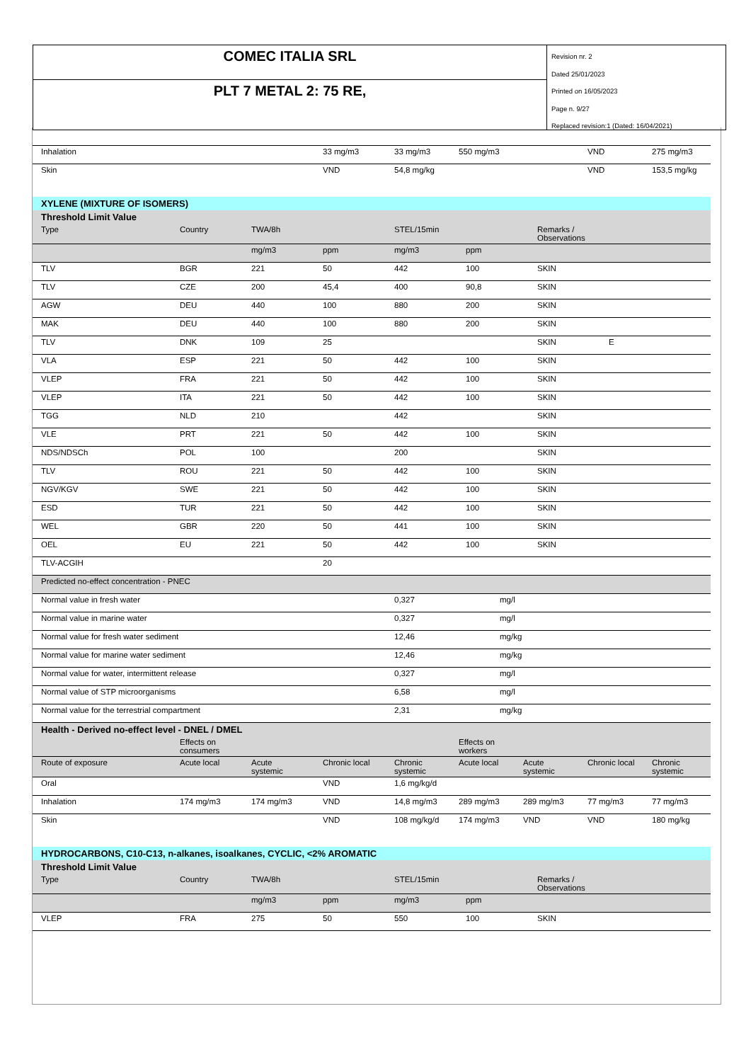COMEC ITALIA SRL
PLT 7 METAL 2: 75 RE,
Revision nr. 2
Dated 25/01/2023
Printed on 16/05/2023
Page n. 9/27
Replaced revision:1 (Dated: 16/04/2021)
| Inhalation | | | 33 mg/m3 | 33 mg/m3 | 550 mg/m3 | | VND | 275 mg/m3 |
| Skin | | | VND | 54,8 mg/kg | | | VND | 153,5 mg/kg |
| XYLENE (MIXTURE OF ISOMERS) | | | | | | | |
| Threshold Limit Value | | | | | | | |
| Type | Country | TWA/8h | | STEL/15min | | Remarks / Observations | |
| | | mg/m3 | ppm | mg/m3 | ppm | | |
| TLV | BGR | 221 | 50 | 442 | 100 | SKIN | |
| TLV | CZE | 200 | 45,4 | 400 | 90,8 | SKIN | |
| AGW | DEU | 440 | 100 | 880 | 200 | SKIN | |
| MAK | DEU | 440 | 100 | 880 | 200 | SKIN | |
| TLV | DNK | 109 | 25 | | | SKIN | E |
| VLA | ESP | 221 | 50 | 442 | 100 | SKIN | |
| VLEP | FRA | 221 | 50 | 442 | 100 | SKIN | |
| VLEP | ITA | 221 | 50 | 442 | 100 | SKIN | |
| TGG | NLD | 210 | | 442 | | SKIN | |
| VLE | PRT | 221 | 50 | 442 | 100 | SKIN | |
| NDS/NDSCh | POL | 100 | | 200 | | SKIN | |
| TLV | ROU | 221 | 50 | 442 | 100 | SKIN | |
| NGV/KGV | SWE | 221 | 50 | 442 | 100 | SKIN | |
| ESD | TUR | 221 | 50 | 442 | 100 | SKIN | |
| WEL | GBR | 220 | 50 | 441 | 100 | SKIN | |
| OEL | EU | 221 | 50 | 442 | 100 | SKIN | |
| TLV-ACGIH | | | 20 | | | | |
| Predicted no-effect concentration - PNEC | | | | | | | |
| Normal value in fresh water | | | | 0,327 | mg/l | | |
| Normal value in marine water | | | | 0,327 | mg/l | | |
| Normal value for fresh water sediment | | | | 12,46 | mg/kg | | |
| Normal value for marine water sediment | | | | 12,46 | mg/kg | | |
| Normal value for water, intermittent release | | | | 0,327 | mg/l | | |
| Normal value of STP microorganisms | | | | 6,58 | mg/l | | |
| Normal value for the terrestrial compartment | | | | 2,31 | mg/kg | | |
| Health - Derived no-effect level - DNEL / DMEL | | | | | | | | |
| | Effects on consumers | | | | Effects on workers | | | |
| Route of exposure | Acute local | Acute systemic | Chronic local | Chronic systemic | Acute local | Acute systemic | Chronic local | Chronic systemic |
| Oral | | | VND | 1,6 mg/kg/d | | | | |
| Inhalation | 174 mg/m3 | 174 mg/m3 | VND | 14,8 mg/m3 | 289 mg/m3 | 289 mg/m3 | 77 mg/m3 | 77 mg/m3 |
| Skin | | | VND | 108 mg/kg/d | 174 mg/m3 | VND | VND | 180 mg/kg |
| HYDROCARBONS, C10-C13, n-alkanes, isoalkanes, CYCLIC, <2% AROMATIC | | | | | | | |
| Threshold Limit Value | | | | | | | |
| Type | Country | TWA/8h | | STEL/15min | | Remarks / Observations | |
| | | mg/m3 | ppm | mg/m3 | ppm | | |
| VLEP | FRA | 275 | 50 | 550 | 100 | SKIN | |